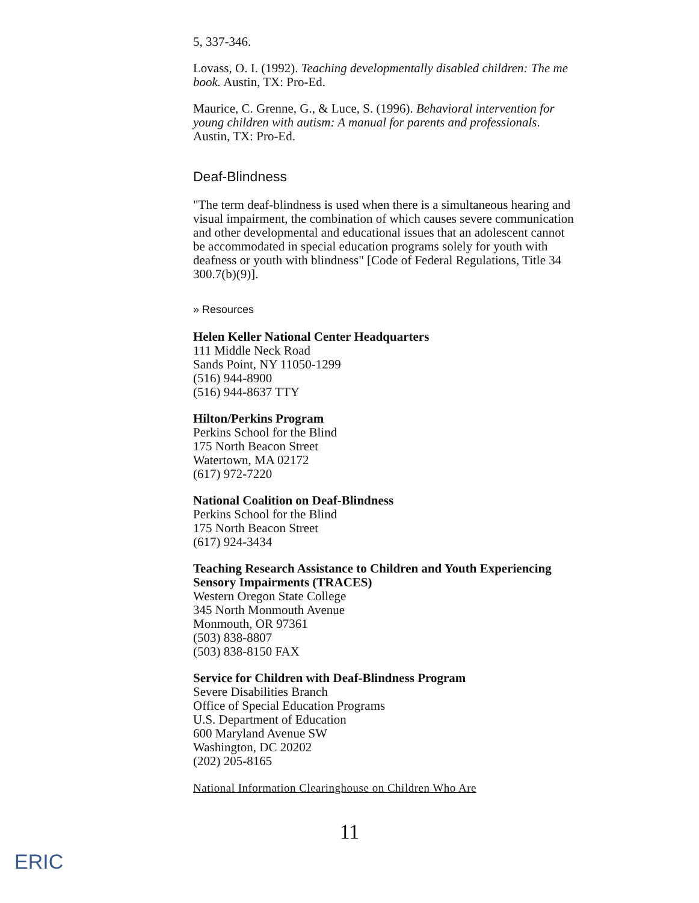5, 337-346.
Lovass, O. I. (1992). Teaching developmentally disabled children: The me book. Austin, TX: Pro-Ed.
Maurice, C. Grenne, G., & Luce, S. (1996). Behavioral intervention for young children with autism: A manual for parents and professionals. Austin, TX: Pro-Ed.
Deaf-Blindness
"The term deaf-blindness is used when there is a simultaneous hearing and visual impairment, the combination of which causes severe communication and other developmental and educational issues that an adolescent cannot be accommodated in special education programs solely for youth with deafness or youth with blindness" [Code of Federal Regulations, Title 34 300.7(b)(9)].
» Resources
Helen Keller National Center Headquarters
111 Middle Neck Road
Sands Point, NY 11050-1299
(516) 944-8900
(516) 944-8637 TTY
Hilton/Perkins Program
Perkins School for the Blind
175 North Beacon Street
Watertown, MA 02172
(617) 972-7220
National Coalition on Deaf-Blindness
Perkins School for the Blind
175 North Beacon Street
(617) 924-3434
Teaching Research Assistance to Children and Youth Experiencing Sensory Impairments (TRACES)
Western Oregon State College
345 North Monmouth Avenue
Monmouth, OR 97361
(503) 838-8807
(503) 838-8150 FAX
Service for Children with Deaf-Blindness Program
Severe Disabilities Branch
Office of Special Education Programs
U.S. Department of Education
600 Maryland Avenue SW
Washington, DC 20202
(202) 205-8165
National Information Clearinghouse on Children Who Are
11
ERIC